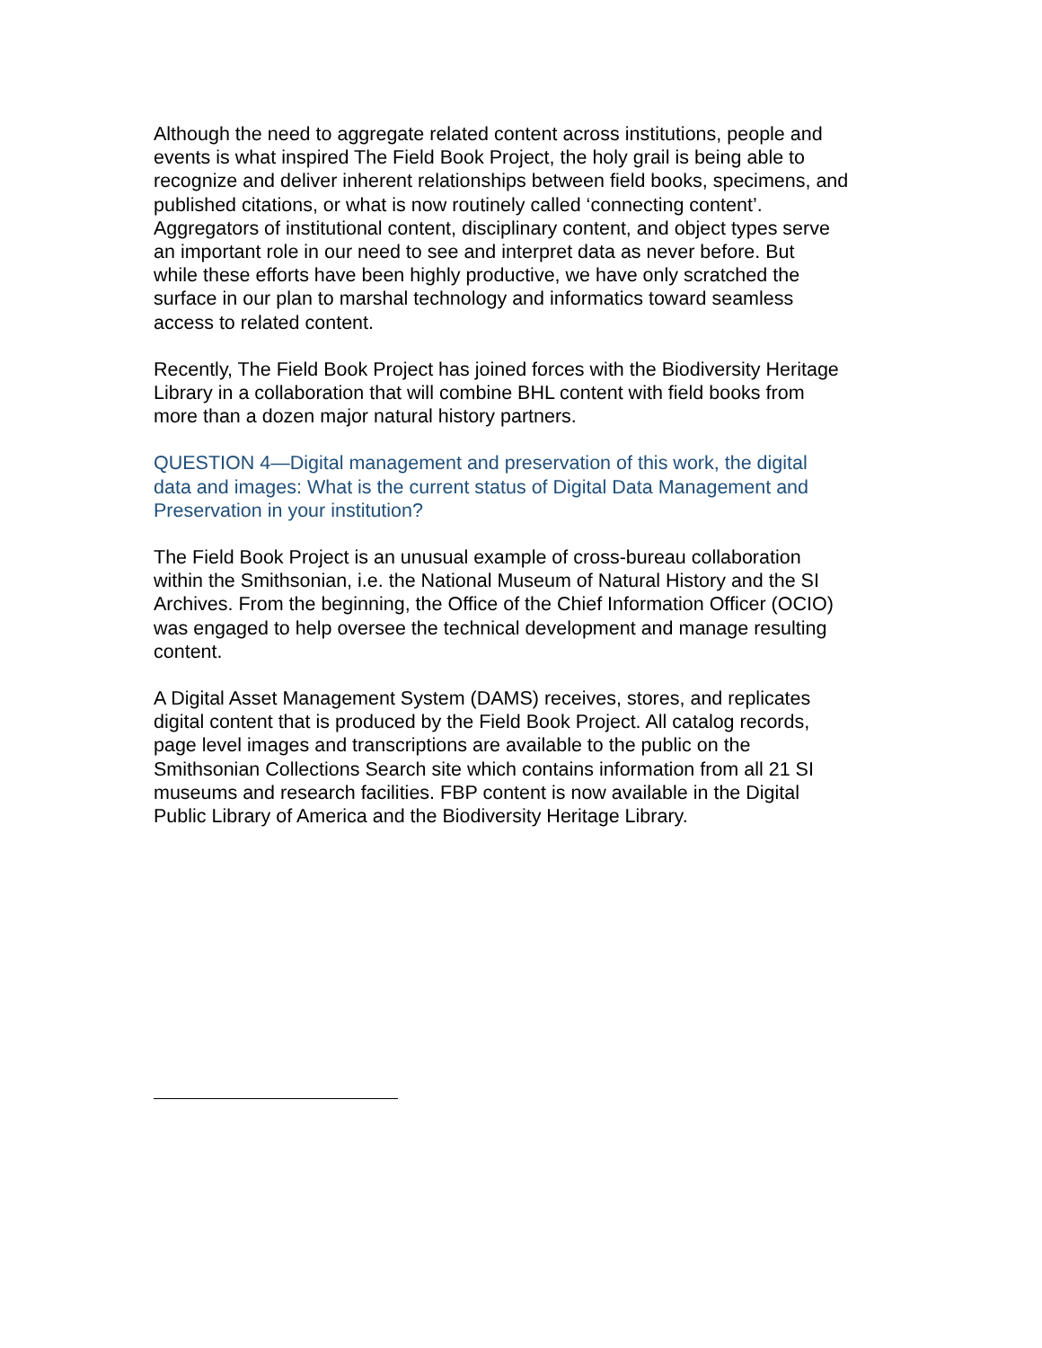Although the need to aggregate related content across institutions, people and events is what inspired The Field Book Project, the holy grail is being able to recognize and deliver inherent relationships between field books, specimens, and published citations, or what is now routinely called ‘connecting content’. Aggregators of institutional content, disciplinary content, and object types serve an important role in our need to see and interpret data as never before. But while these efforts have been highly productive, we have only scratched the surface in our plan to marshal technology and informatics toward seamless access to related content.
Recently, The Field Book Project has joined forces with the Biodiversity Heritage Library in a collaboration that will combine BHL content with field books from more than a dozen major natural history partners.
QUESTION 4—Digital management and preservation of this work, the digital data and images: What is the current status of Digital Data Management and Preservation in your institution?
The Field Book Project is an unusual example of cross-bureau collaboration within the Smithsonian, i.e. the National Museum of Natural History and the SI Archives. From the beginning, the Office of the Chief Information Officer (OCIO) was engaged to help oversee the technical development and manage resulting content.
A Digital Asset Management System (DAMS) receives, stores, and replicates digital content that is produced by the Field Book Project. All catalog records, page level images and transcriptions are available to the public on the Smithsonian Collections Search site which contains information from all 21 SI museums and research facilities. FBP content is now available in the Digital Public Library of America and the Biodiversity Heritage Library.